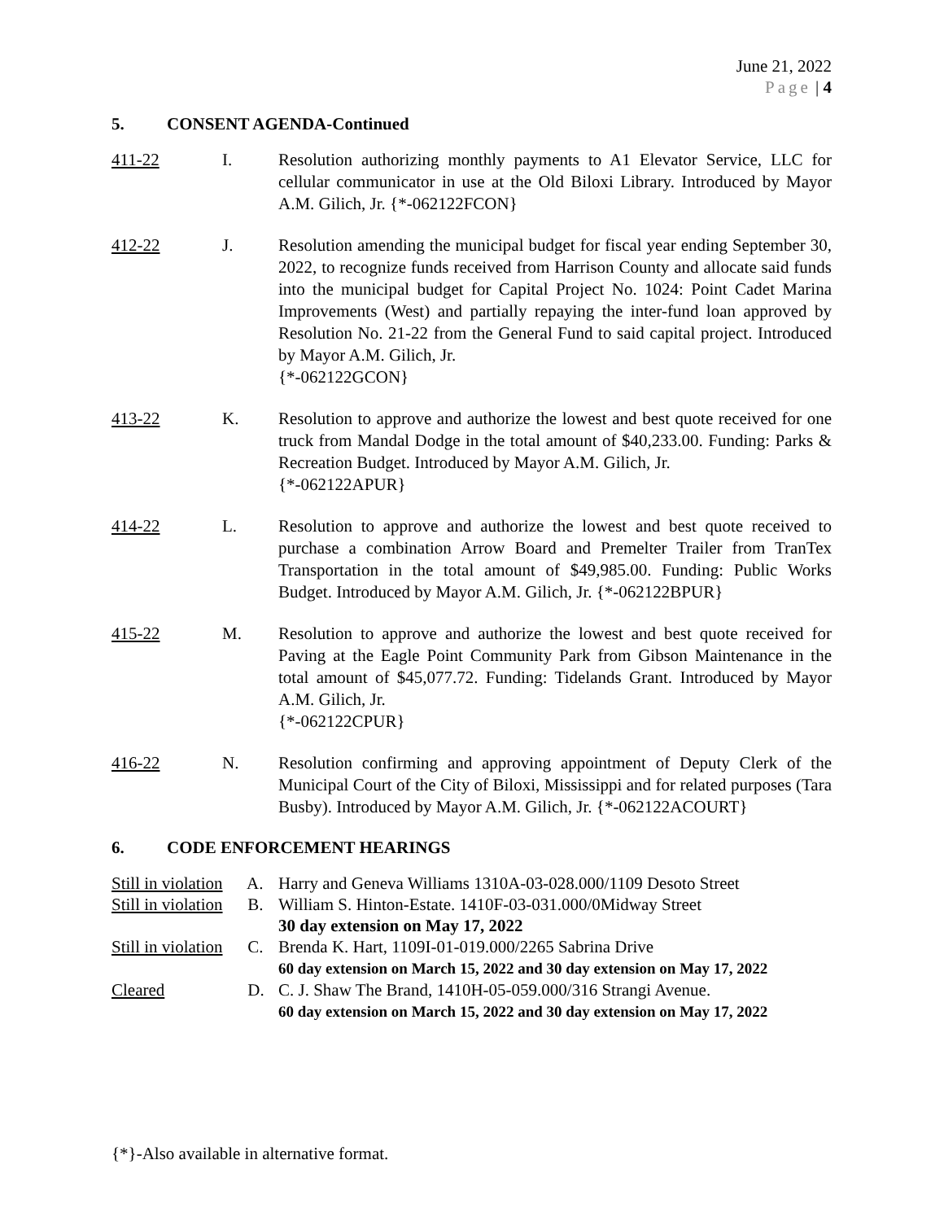June 21, 2022
Page | 4
5. CONSENT AGENDA-Continued
411-22 I. Resolution authorizing monthly payments to A1 Elevator Service, LLC for cellular communicator in use at the Old Biloxi Library. Introduced by Mayor A.M. Gilich, Jr. {*-062122FCON}
412-22 J. Resolution amending the municipal budget for fiscal year ending September 30, 2022, to recognize funds received from Harrison County and allocate said funds into the municipal budget for Capital Project No. 1024: Point Cadet Marina Improvements (West) and partially repaying the inter-fund loan approved by Resolution No. 21-22 from the General Fund to said capital project. Introduced by Mayor A.M. Gilich, Jr.
{*-062122GCON}
413-22 K. Resolution to approve and authorize the lowest and best quote received for one truck from Mandal Dodge in the total amount of $40,233.00. Funding: Parks & Recreation Budget. Introduced by Mayor A.M. Gilich, Jr.
{*-062122APUR}
414-22 L. Resolution to approve and authorize the lowest and best quote received to purchase a combination Arrow Board and Premelter Trailer from TranTex Transportation in the total amount of $49,985.00. Funding: Public Works Budget. Introduced by Mayor A.M. Gilich, Jr. {*-062122BPUR}
415-22 M. Resolution to approve and authorize the lowest and best quote received for Paving at the Eagle Point Community Park from Gibson Maintenance in the total amount of $45,077.72. Funding: Tidelands Grant. Introduced by Mayor A.M. Gilich, Jr.
{*-062122CPUR}
416-22 N. Resolution confirming and approving appointment of Deputy Clerk of the Municipal Court of the City of Biloxi, Mississippi and for related purposes (Tara Busby). Introduced by Mayor A.M. Gilich, Jr. {*-062122ACOURT}
6. CODE ENFORCEMENT HEARINGS
Still in violation A.
Harry and Geneva Williams 1310A-03-028.000/1109 Desoto Street
Still in violation B.
William S. Hinton-Estate. 1410F-03-031.000/0Midway Street
30 day extension on May 17, 2022
Still in violation C.
Brenda K. Hart, 1109I-01-019.000/2265 Sabrina Drive
60 day extension on March 15, 2022 and 30 day extension on May 17, 2022
Cleared D. C. J. Shaw The Brand, 1410H-05-059.000/316 Strangi Avenue.
60 day extension on March 15, 2022 and 30 day extension on May 17, 2022
{*}-Also available in alternative format.